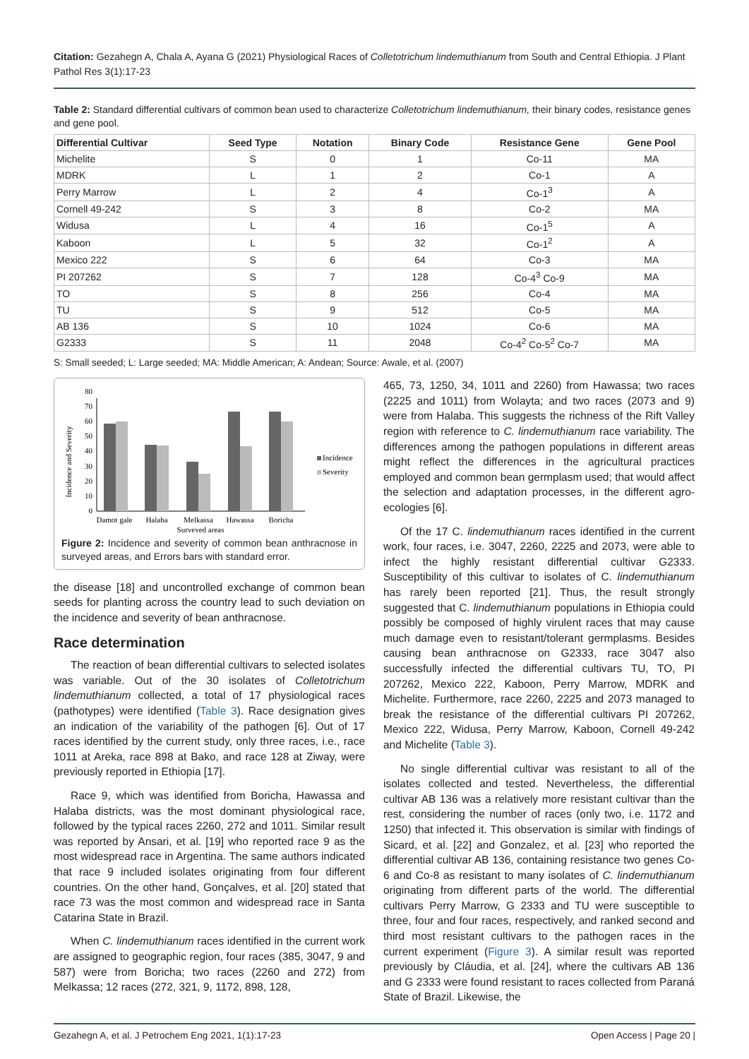Citation: Gezahegn A, Chala A, Ayana G (2021) Physiological Races of Colletotrichum lindemuthianum from South and Central Ethiopia. J Plant Pathol Res 3(1):17-23
Table 2: Standard differential cultivars of common bean used to characterize Colletotrichum lindemuthianum, their binary codes, resistance genes and gene pool.
| Differential Cultivar | Seed Type | Notation | Binary Code | Resistance Gene | Gene Pool |
| --- | --- | --- | --- | --- | --- |
| Michelite | S | 0 | 1 | Co-11 | MA |
| MDRK | L | 1 | 2 | Co-1 | A |
| Perry Marrow | L | 2 | 4 | Co-1<sup>3</sup> | A |
| Cornell 49-242 | S | 3 | 8 | Co-2 | MA |
| Widusa | L | 4 | 16 | Co-1<sup>5</sup> | A |
| Kaboon | L | 5 | 32 | Co-1<sup>2</sup> | A |
| Mexico 222 | S | 6 | 64 | Co-3 | MA |
| PI 207262 | S | 7 | 128 | Co-4<sup>3</sup> Co-9 | MA |
| TO | S | 8 | 256 | Co-4 | MA |
| TU | S | 9 | 512 | Co-5 | MA |
| AB 136 | S | 10 | 1024 | Co-6 | MA |
| G2333 | S | 11 | 2048 | Co-4<sup>2</sup> Co-5<sup>2</sup> Co-7 | MA |
S: Small seeded; L: Large seeded; MA: Middle American; A: Andean; Source: Awale, et al. (2007)
Incidence and Severity
0
10
20
30
40
50
60
70
80
Incidence
Severity
Damot gale
Halaba
Melkassa
Hawassa
Boricha
Surveyed areas
Figure 2: Incidence and severity of common bean anthracnose in surveyed areas, and Errors bars with standard error.
the disease [18] and uncontrolled exchange of common bean seeds for planting across the country lead to such deviation on the incidence and severity of bean anthracnose.
Race determination
The reaction of bean differential cultivars to selected isolates was variable. Out of the 30 isolates of Colletotrichum lindemuthianum collected, a total of 17 physiological races (pathotypes) were identified (Table 3). Race designation gives an indication of the variability of the pathogen [6]. Out of 17 races identified by the current study, only three races, i.e., race 1011 at Areka, race 898 at Bako, and race 128 at Ziway, were previously reported in Ethiopia [17].
Race 9, which was identified from Boricha, Hawassa and Halaba districts, was the most dominant physiological race, followed by the typical races 2260, 272 and 1011. Similar result was reported by Ansari, et al. [19] who reported race 9 as the most widespread race in Argentina. The same authors indicated that race 9 included isolates originating from four different countries. On the other hand, Gonçalves, et al. [20] stated that race 73 was the most common and widespread race in Santa Catarina State in Brazil.
When C. lindemuthianum races identified in the current work are assigned to geographic region, four races (385, 3047, 9 and 587) were from Boricha; two races (2260 and 272) from Melkassa; 12 races (272, 321, 9, 1172, 898, 128,
465, 73, 1250, 34, 1011 and 2260) from Hawassa; two races (2225 and 1011) from Wolayta; and two races (2073 and 9) were from Halaba. This suggests the richness of the Rift Valley region with reference to C. lindemuthianum race variability. The differences among the pathogen populations in different areas might reflect the differences in the agricultural practices employed and common bean germplasm used; that would affect the selection and adaptation processes, in the different agro-ecologies [6].
Of the 17 C. lindemuthianum races identified in the current work, four races, i.e. 3047, 2260, 2225 and 2073, were able to infect the highly resistant differential cultivar G2333. Susceptibility of this cultivar to isolates of C. lindemuthianum has rarely been reported [21]. Thus, the result strongly suggested that C. lindemuthianum populations in Ethiopia could possibly be composed of highly virulent races that may cause much damage even to resistant/tolerant germplasms. Besides causing bean anthracnose on G2333, race 3047 also successfully infected the differential cultivars TU, TO, PI 207262, Mexico 222, Kaboon, Perry Marrow, MDRK and Michelite. Furthermore, race 2260, 2225 and 2073 managed to break the resistance of the differential cultivars PI 207262, Mexico 222, Widusa, Perry Marrow, Kaboon, Cornell 49-242 and Michelite (Table 3).
No single differential cultivar was resistant to all of the isolates collected and tested. Nevertheless, the differential cultivar AB 136 was a relatively more resistant cultivar than the rest, considering the number of races (only two, i.e. 1172 and 1250) that infected it. This observation is similar with findings of Sicard, et al. [22] and Gonzalez, et al. [23] who reported the differential cultivar AB 136, containing resistance two genes Co-6 and Co-8 as resistant to many isolates of C. lindemuthianum originating from different parts of the world. The differential cultivars Perry Marrow, G 2333 and TU were susceptible to three, four and four races, respectively, and ranked second and third most resistant cultivars to the pathogen races in the current experiment (Figure 3). A similar result was reported previously by Cláudia, et al. [24], where the cultivars AB 136 and G 2333 were found resistant to races collected from Paraná State of Brazil. Likewise, the
Gezahegn A, et al. J Petrochem Eng 2021, 1(1):17-23 Open Access | Page 20 |